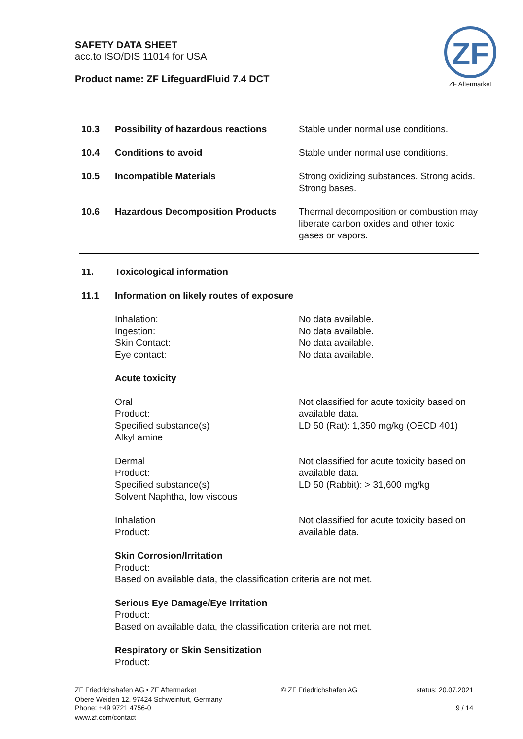SAFETY DATA SHEET
acc.to ISO/DIS 11014 for USA
Product name: ZF LifeguardFluid 7.4 DCT
ZF
ZF Aftermarket
| 10.3 | Possibility of hazardous reactions | Stable under normal use conditions. |
| 10.4 | Conditions to avoid | Stable under normal use conditions. |
| 10.5 | Incompatible Materials | Strong oxidizing substances. Strong acids. Strong bases. |
| 10.6 | Hazardous Decomposition Products | Thermal decomposition or combustion may liberate carbon oxides and other toxic gases or vapors. |
| 11. | Toxicological information | |
| 11.1 | Information on likely routes of exposure | |
| | Inhalation: Ingestion: Skin Contact: Eye contact: | No data available. No data available. No data available. No data available. |
| | Acute toxicity | |
| | Oral Product: Specified substance(s) Alkyl amine | Not classified for acute toxicity based on available data. LD 50 (Rat): 1,350 mg/kg (OECD 401) |
| | Dermal Product: Specified substance(s) Solvent Naphtha, low viscous | Not classified for acute toxicity based on available data. LD 50 (Rabbit): > 31,600 mg/kg |
| | Inhalation Product: | Not classified for acute toxicity based on available data. |
Skin Corrosion/Irritation
Product:
Based on available data, the classification criteria are not met.
Serious Eye Damage/Eye Irritation
Product:
Based on available data, the classification criteria are not met.
Respiratory or Skin Sensitization
Product:
ZF Friedrichshafen AG • ZF Aftermarket
Obere Weiden 12, 97424 Schweinfurt, Germany
Phone: +49 9721 4756-0
www.zf.com/contact
© ZF Friedrichshafen AG status: 20.07.2021
9 / 14